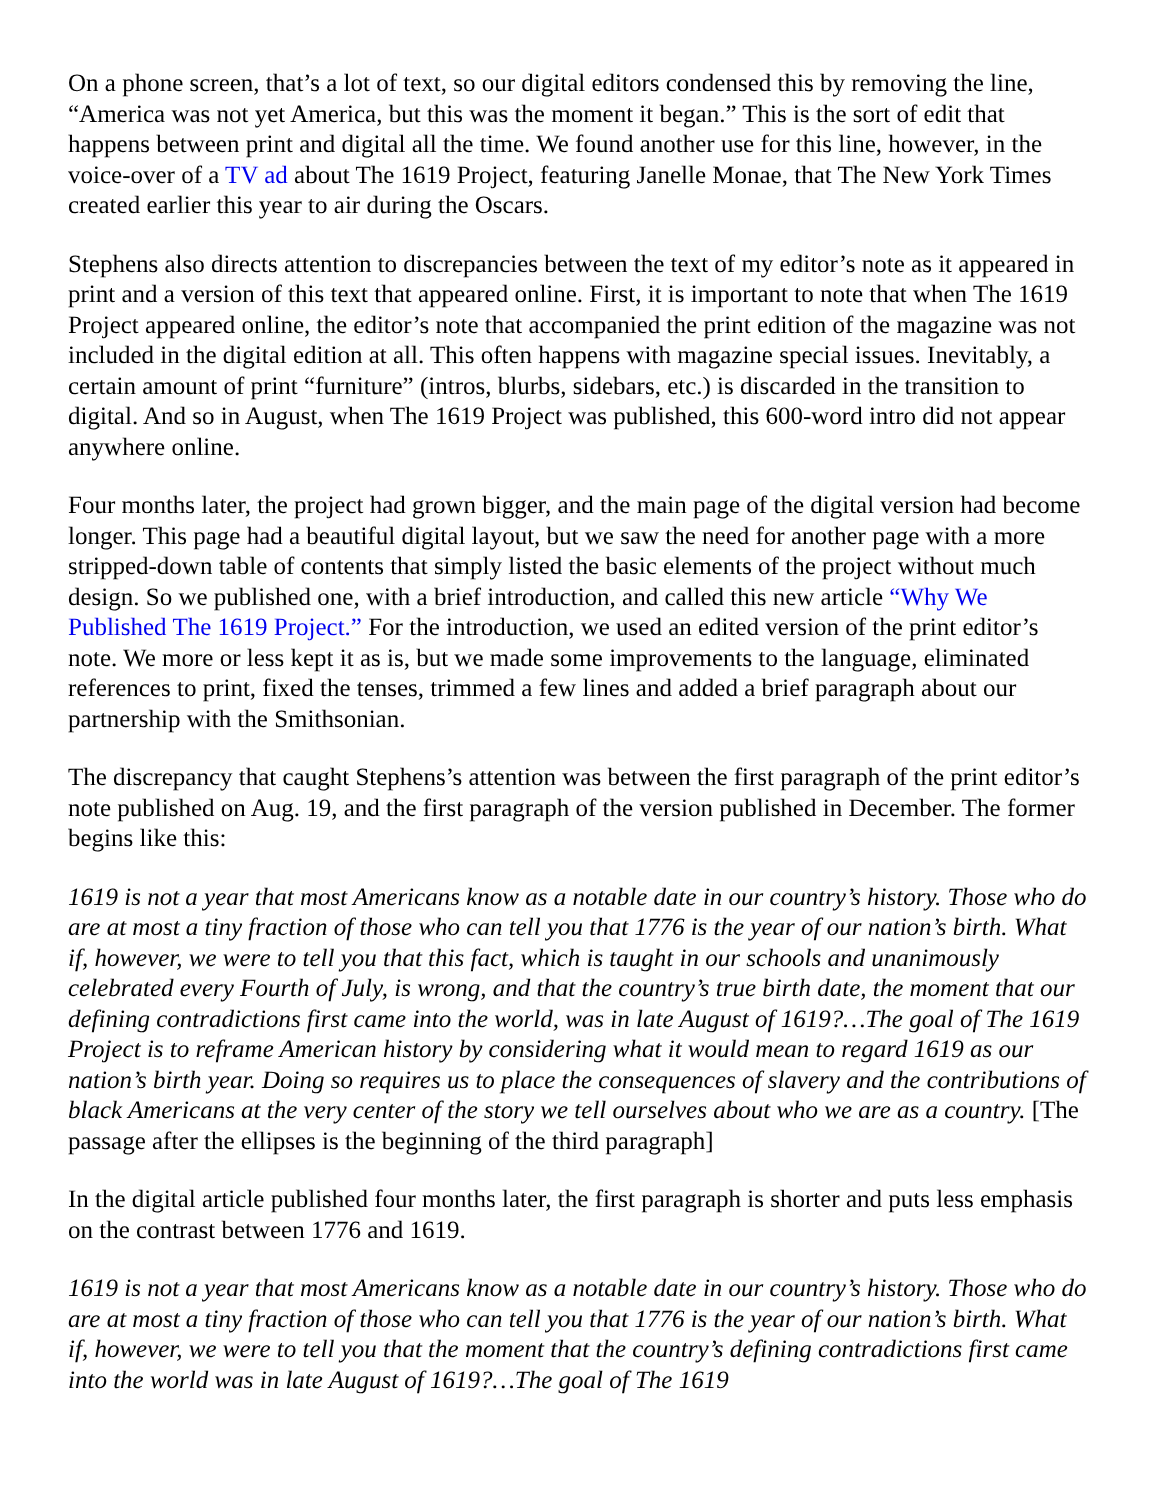On a phone screen, that’s a lot of text, so our digital editors condensed this by removing the line, “America was not yet America, but this was the moment it began.” This is the sort of edit that happens between print and digital all the time. We found another use for this line, however, in the voice-over of a TV ad about The 1619 Project, featuring Janelle Monae, that The New York Times created earlier this year to air during the Oscars.
Stephens also directs attention to discrepancies between the text of my editor’s note as it appeared in print and a version of this text that appeared online. First, it is important to note that when The 1619 Project appeared online, the editor’s note that accompanied the print edition of the magazine was not included in the digital edition at all. This often happens with magazine special issues. Inevitably, a certain amount of print “furniture” (intros, blurbs, sidebars, etc.) is discarded in the transition to digital. And so in August, when The 1619 Project was published, this 600-word intro did not appear anywhere online.
Four months later, the project had grown bigger, and the main page of the digital version had become longer. This page had a beautiful digital layout, but we saw the need for another page with a more stripped-down table of contents that simply listed the basic elements of the project without much design. So we published one, with a brief introduction, and called this new article “Why We Published The 1619 Project.” For the introduction, we used an edited version of the print editor’s note. We more or less kept it as is, but we made some improvements to the language, eliminated references to print, fixed the tenses, trimmed a few lines and added a brief paragraph about our partnership with the Smithsonian.
The discrepancy that caught Stephens’s attention was between the first paragraph of the print editor’s note published on Aug. 19, and the first paragraph of the version published in December. The former begins like this:
1619 is not a year that most Americans know as a notable date in our country’s history. Those who do are at most a tiny fraction of those who can tell you that 1776 is the year of our nation’s birth. What if, however, we were to tell you that this fact, which is taught in our schools and unanimously celebrated every Fourth of July, is wrong, and that the country’s true birth date, the moment that our defining contradictions first came into the world, was in late August of 1619?…The goal of The 1619 Project is to reframe American history by considering what it would mean to regard 1619 as our nation’s birth year. Doing so requires us to place the consequences of slavery and the contributions of black Americans at the very center of the story we tell ourselves about who we are as a country. [The passage after the ellipses is the beginning of the third paragraph]
In the digital article published four months later, the first paragraph is shorter and puts less emphasis on the contrast between 1776 and 1619.
1619 is not a year that most Americans know as a notable date in our country’s history. Those who do are at most a tiny fraction of those who can tell you that 1776 is the year of our nation’s birth. What if, however, we were to tell you that the moment that the country’s defining contradictions first came into the world was in late August of 1619?…The goal of The 1619